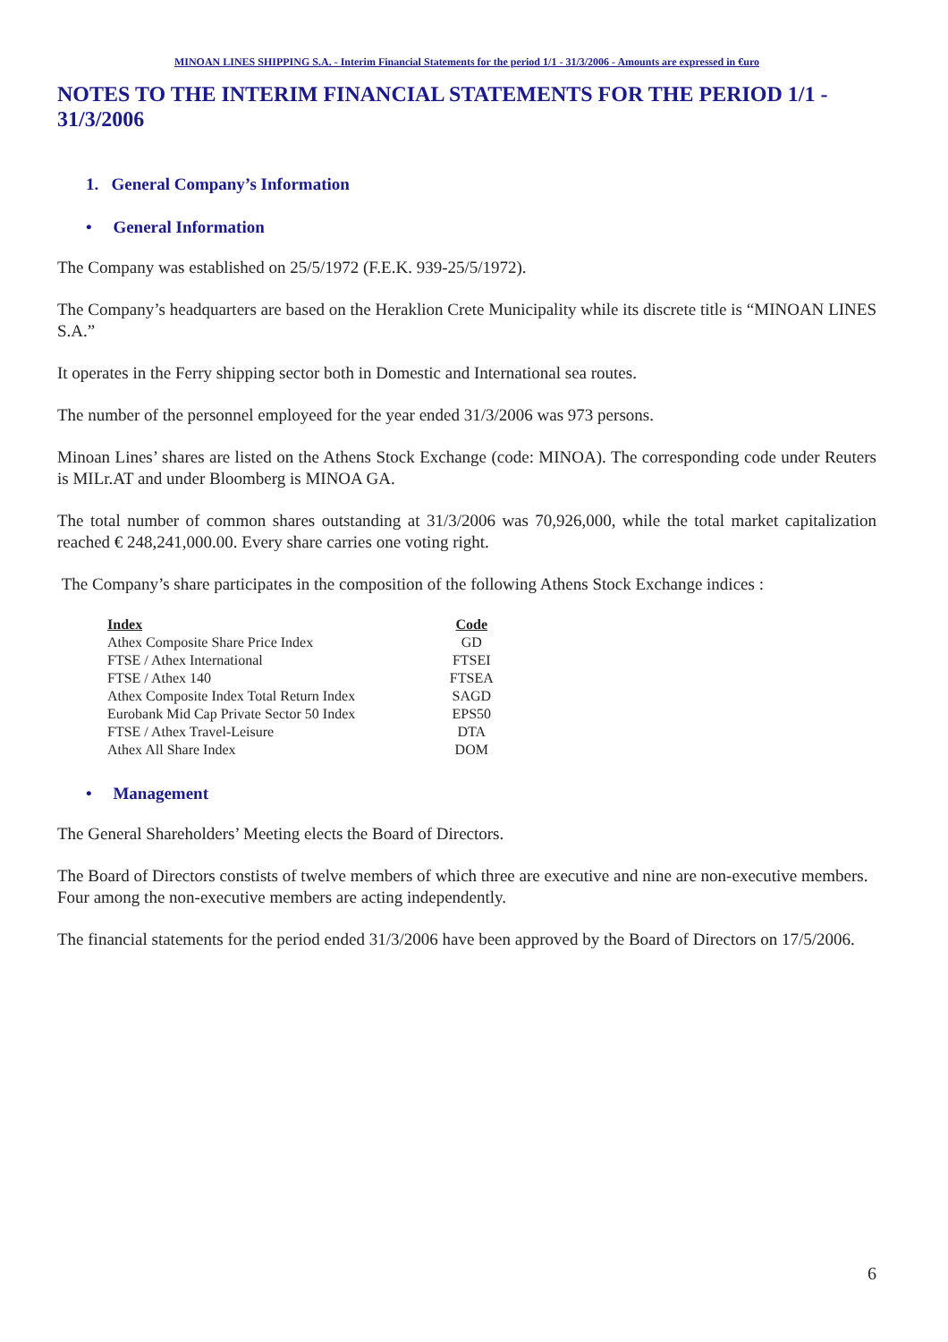MINOAN LINES SHIPPING S.A. - Interim Financial Statements for the period 1/1 - 31/3/2006 - Amounts are expressed in €uro
NOTES TO THE INTERIM FINANCIAL STATEMENTS FOR THE PERIOD 1/1 - 31/3/2006
1. General Company’s Information
• General Information
The Company was established on 25/5/1972 (F.E.K. 939-25/5/1972).
The Company’s headquarters are based on the Heraklion Crete Municipality while its discrete title is “MINOAN LINES S.A.”
It operates in the Ferry shipping sector both in Domestic and International sea routes.
The number of the personnel employeed for the year ended 31/3/2006 was 973 persons.
Minoan Lines’ shares are listed on the Athens Stock Exchange (code: MINOA). The corresponding code under Reuters is MILr.AT and under Bloomberg is MINOA GA.
The total number of common shares outstanding at 31/3/2006 was 70,926,000, while the total market capitalization reached € 248,241,000.00. Every share carries one voting right.
The Company’s share participates in the composition of the following Athens Stock Exchange indices :
| Index | Code |
| --- | --- |
| Athex Composite Share Price Index | GD |
| FTSE / Athex International | FTSEI |
| FTSE / Athex 140 | FTSEA |
| Athex Composite Index Total Return Index | SAGD |
| Eurobank Mid Cap Private Sector 50 Index | EPS50 |
| FTSE / Athex Travel-Leisure | DTA |
| Athex All Share Index | DOM |
• Management
The General Shareholders’ Meeting elects the Board of Directors.
The Board of Directors constists of twelve members of which three are executive and nine are non-executive members.
Four among the non-executive members are acting independently.
The financial statements for the period ended 31/3/2006 have been approved by the Board of Directors on 17/5/2006.
6